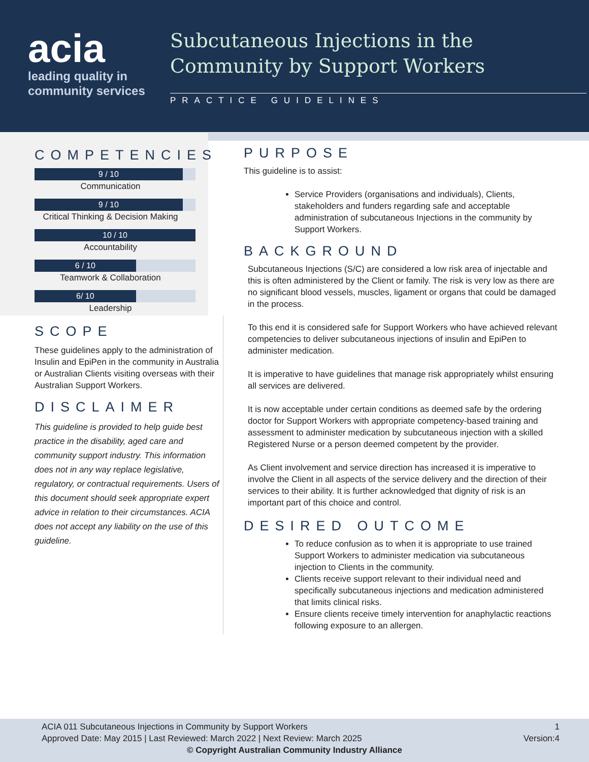acia
leading quality in
community services
Subcutaneous Injections in the
Community by Support Workers
PRACTICE GUIDELINES
COMPETENCIES
9 / 10
Communication
9 / 10
Critical Thinking & Decision Making
10 / 10
Accountability
6 / 10
Teamwork & Collaboration
6/ 10
Leadership
SCOPE
These guidelines apply to the administration of Insulin and EpiPen in the community in Australia or Australian Clients visiting overseas with their Australian Support Workers.
DISCLAIMER
This guideline is provided to help guide best practice in the disability, aged care and community support industry. This information does not in any way replace legislative, regulatory, or contractual requirements. Users of this document should seek appropriate expert advice in relation to their circumstances. ACIA does not accept any liability on the use of this guideline.
PURPOSE
This guideline is to assist:
Service Providers (organisations and individuals), Clients, stakeholders and funders regarding safe and acceptable administration of subcutaneous Injections in the community by Support Workers.
BACKGROUND
Subcutaneous Injections (S/C) are considered a low risk area of injectable and this is often administered by the Client or family. The risk is very low as there are no significant blood vessels, muscles, ligament or organs that could be damaged in the process.
To this end it is considered safe for Support Workers who have achieved relevant competencies to deliver subcutaneous injections of insulin and EpiPen to administer medication.
It is imperative to have guidelines that manage risk appropriately whilst ensuring all services are delivered.
It is now acceptable under certain conditions as deemed safe by the ordering doctor for Support Workers with appropriate competency-based training and assessment to administer medication by subcutaneous injection with a skilled Registered Nurse or a person deemed competent by the provider.
As Client involvement and service direction has increased it is imperative to involve the Client in all aspects of the service delivery and the direction of their services to their ability. It is further acknowledged that dignity of risk is an important part of this choice and control.
DESIRED OUTCOME
To reduce confusion as to when it is appropriate to use trained Support Workers to administer medication via subcutaneous injection to Clients in the community.
Clients receive support relevant to their individual need and specifically subcutaneous injections and medication administered that limits clinical risks.
Ensure clients receive timely intervention for anaphylactic reactions following exposure to an allergen.
ACIA 011 Subcutaneous Injections in Community by Support Workers
Approved Date: May 2015 | Last Reviewed: March 2022 | Next Review: March 2025
1
Version:4
© Copyright Australian Community Industry Alliance